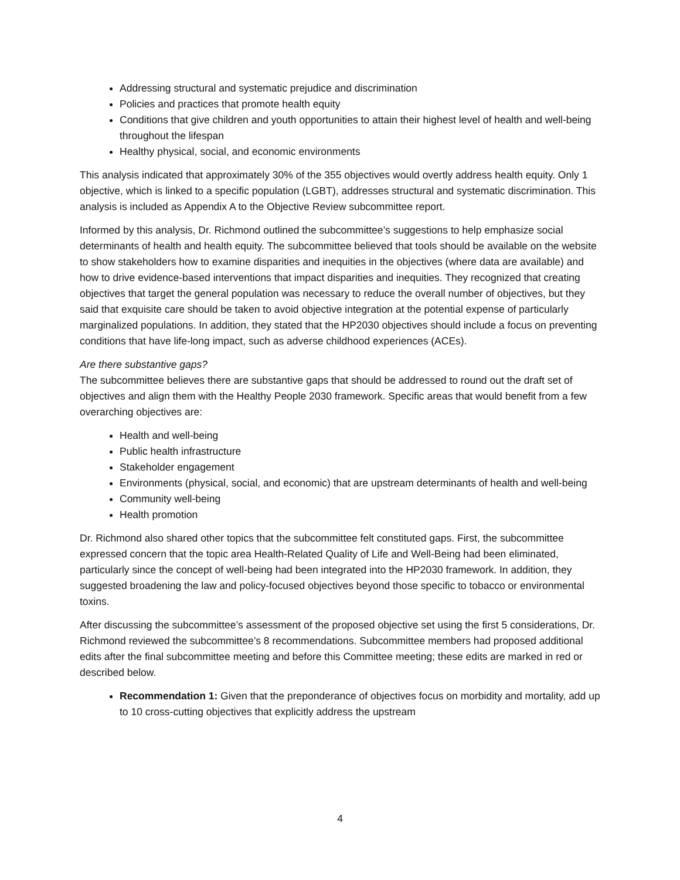Addressing structural and systematic prejudice and discrimination
Policies and practices that promote health equity
Conditions that give children and youth opportunities to attain their highest level of health and well-being throughout the lifespan
Healthy physical, social, and economic environments
This analysis indicated that approximately 30% of the 355 objectives would overtly address health equity. Only 1 objective, which is linked to a specific population (LGBT), addresses structural and systematic discrimination. This analysis is included as Appendix A to the Objective Review subcommittee report.
Informed by this analysis, Dr. Richmond outlined the subcommittee’s suggestions to help emphasize social determinants of health and health equity. The subcommittee believed that tools should be available on the website to show stakeholders how to examine disparities and inequities in the objectives (where data are available) and how to drive evidence-based interventions that impact disparities and inequities. They recognized that creating objectives that target the general population was necessary to reduce the overall number of objectives, but they said that exquisite care should be taken to avoid objective integration at the potential expense of particularly marginalized populations. In addition, they stated that the HP2030 objectives should include a focus on preventing conditions that have life-long impact, such as adverse childhood experiences (ACEs).
Are there substantive gaps?
The subcommittee believes there are substantive gaps that should be addressed to round out the draft set of objectives and align them with the Healthy People 2030 framework. Specific areas that would benefit from a few overarching objectives are:
Health and well-being
Public health infrastructure
Stakeholder engagement
Environments (physical, social, and economic) that are upstream determinants of health and well-being
Community well-being
Health promotion
Dr. Richmond also shared other topics that the subcommittee felt constituted gaps. First, the subcommittee expressed concern that the topic area Health-Related Quality of Life and Well-Being had been eliminated, particularly since the concept of well-being had been integrated into the HP2030 framework. In addition, they suggested broadening the law and policy-focused objectives beyond those specific to tobacco or environmental toxins.
After discussing the subcommittee’s assessment of the proposed objective set using the first 5 considerations, Dr. Richmond reviewed the subcommittee’s 8 recommendations. Subcommittee members had proposed additional edits after the final subcommittee meeting and before this Committee meeting; these edits are marked in red or described below.
Recommendation 1: Given that the preponderance of objectives focus on morbidity and mortality, add up to 10 cross-cutting objectives that explicitly address the upstream
4